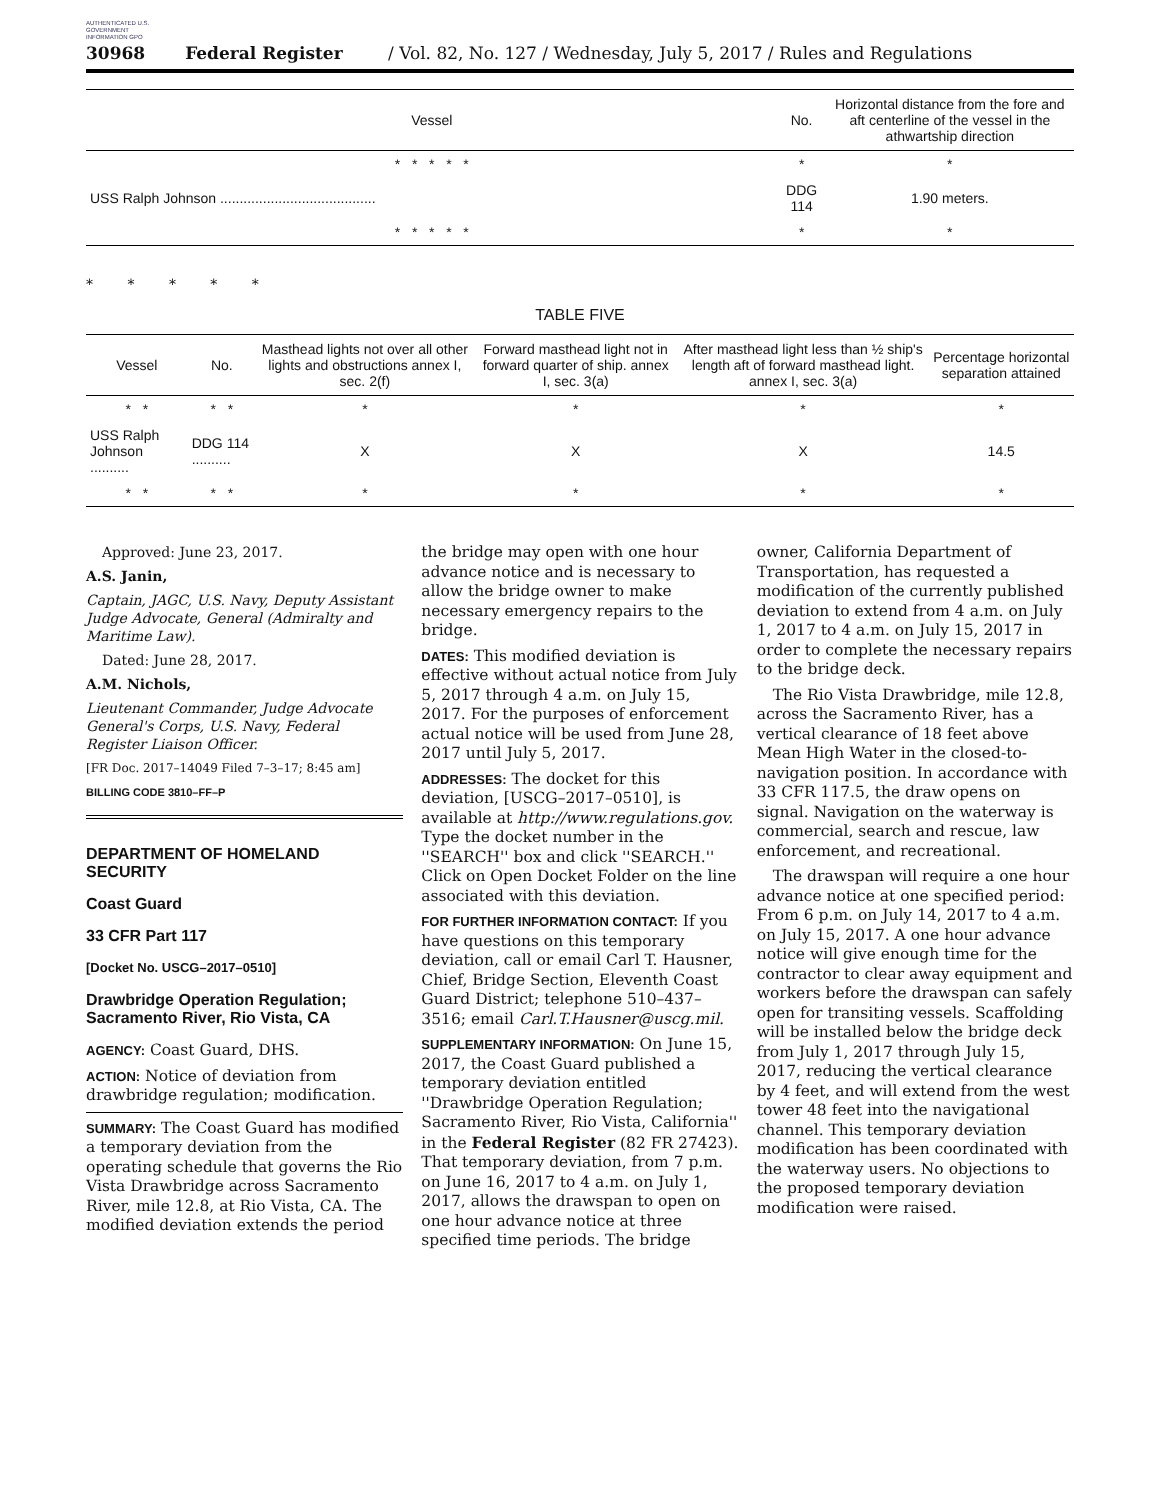AUTHENTICATED U.S. GOVERNMENT INFORMATION GPO
30968 Federal Register / Vol. 82, No. 127 / Wednesday, July 5, 2017 / Rules and Regulations
| Vessel | No. | Horizontal distance from the fore and aft centerline of the vessel in the athwartship direction |
| --- | --- | --- |
| * * * * * | * | * |
| USS Ralph Johnson ........................................ | DDG 114 | 1.90 meters. |
| * * * * * | * | * |
* * * * *
TABLE FIVE
| Vessel | No. | Masthead lights not over all other lights and obstructions annex I, sec. 2(f) | Forward masthead light not in forward quarter of ship. annex I, sec. 3(a) | After masthead light less than ½ ship's length aft of forward masthead light. annex I, sec. 3(a) | Percentage horizontal separation attained |
| --- | --- | --- | --- | --- | --- |
| * * | * * | * | * | * | * |
| USS Ralph Johnson .......... | DDG 114 .......... | X | X | X | 14.5 |
| * * | * * | * | * | * | * |
Approved: June 23, 2017.
A.S. Janin,
Captain, JAGC, U.S. Navy, Deputy Assistant Judge Advocate, General (Admiralty and Maritime Law).
Dated: June 28, 2017.
A.M. Nichols,
Lieutenant Commander, Judge Advocate General's Corps, U.S. Navy, Federal Register Liaison Officer.
[FR Doc. 2017–14049 Filed 7–3–17; 8:45 am]
BILLING CODE 3810–FF–P
DEPARTMENT OF HOMELAND SECURITY
Coast Guard
33 CFR Part 117
[Docket No. USCG–2017–0510]
Drawbridge Operation Regulation; Sacramento River, Rio Vista, CA
AGENCY: Coast Guard, DHS.
ACTION: Notice of deviation from drawbridge regulation; modification.
SUMMARY: The Coast Guard has modified a temporary deviation from the operating schedule that governs the Rio Vista Drawbridge across Sacramento River, mile 12.8, at Rio Vista, CA. The modified deviation extends the period
the bridge may open with one hour advance notice and is necessary to allow the bridge owner to make necessary emergency repairs to the bridge.
DATES: This modified deviation is effective without actual notice from July 5, 2017 through 4 a.m. on July 15, 2017. For the purposes of enforcement actual notice will be used from June 28, 2017 until July 5, 2017.
ADDRESSES: The docket for this deviation, [USCG–2017–0510], is available at http://www.regulations.gov. Type the docket number in the ''SEARCH'' box and click ''SEARCH.'' Click on Open Docket Folder on the line associated with this deviation.
FOR FURTHER INFORMATION CONTACT: If you have questions on this temporary deviation, call or email Carl T. Hausner, Chief, Bridge Section, Eleventh Coast Guard District; telephone 510–437–3516; email Carl.T.Hausner@uscg.mil.
SUPPLEMENTARY INFORMATION: On June 15, 2017, the Coast Guard published a temporary deviation entitled ''Drawbridge Operation Regulation; Sacramento River, Rio Vista, California'' in the Federal Register (82 FR 27423). That temporary deviation, from 7 p.m. on June 16, 2017 to 4 a.m. on July 1, 2017, allows the drawspan to open on one hour advance notice at three specified time periods. The bridge
owner, California Department of Transportation, has requested a modification of the currently published deviation to extend from 4 a.m. on July 1, 2017 to 4 a.m. on July 15, 2017 in order to complete the necessary repairs to the bridge deck.
The Rio Vista Drawbridge, mile 12.8, across the Sacramento River, has a vertical clearance of 18 feet above Mean High Water in the closed-to-navigation position. In accordance with 33 CFR 117.5, the draw opens on signal. Navigation on the waterway is commercial, search and rescue, law enforcement, and recreational.
The drawspan will require a one hour advance notice at one specified period: From 6 p.m. on July 14, 2017 to 4 a.m. on July 15, 2017. A one hour advance notice will give enough time for the contractor to clear away equipment and workers before the drawspan can safely open for transiting vessels. Scaffolding will be installed below the bridge deck from July 1, 2017 through July 15, 2017, reducing the vertical clearance by 4 feet, and will extend from the west tower 48 feet into the navigational channel. This temporary deviation modification has been coordinated with the waterway users. No objections to the proposed temporary deviation modification were raised.